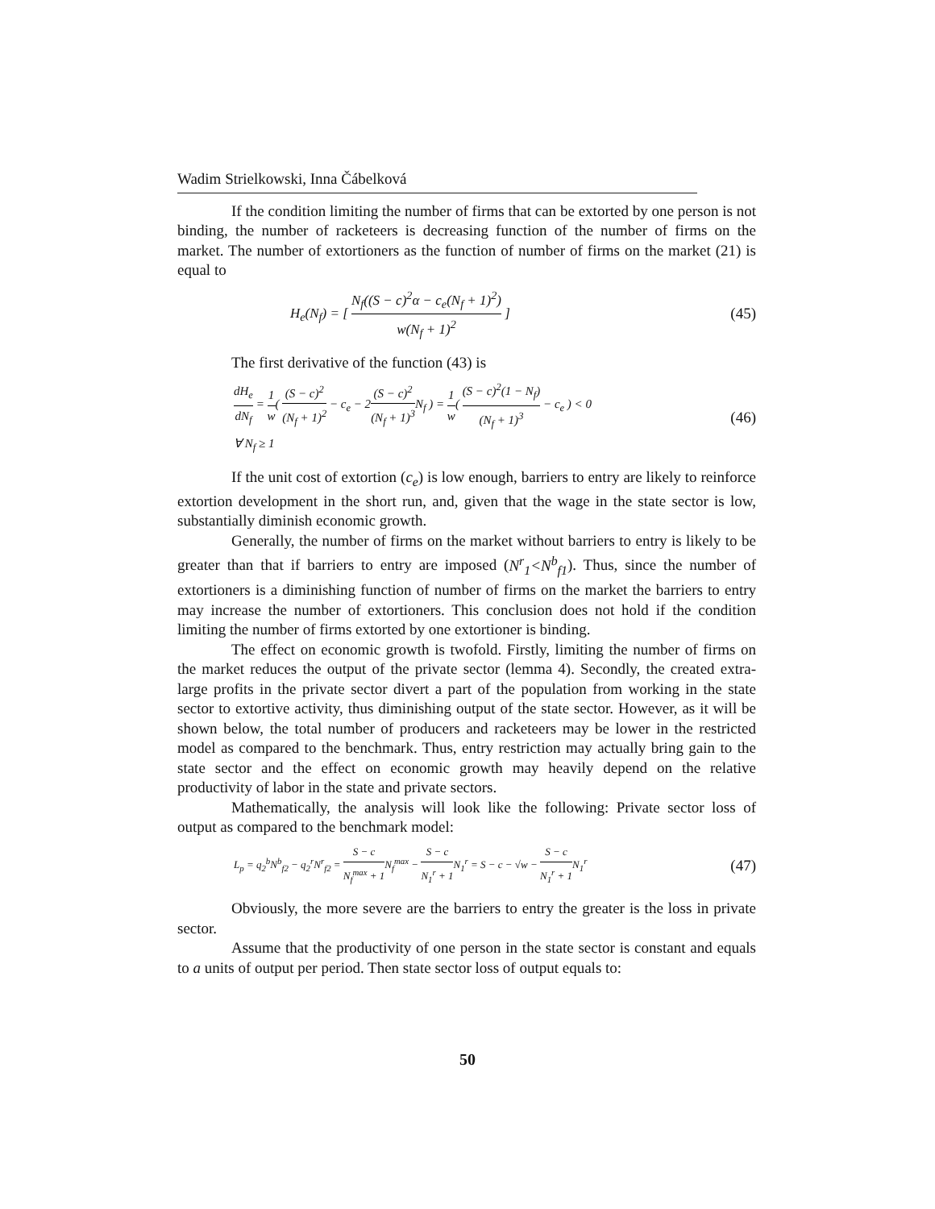Wadim Strielkowski, Inna Čábelková
If the condition limiting the number of firms that can be extorted by one person is not binding, the number of racketeers is decreasing function of the number of firms on the market. The number of extortioners as the function of number of firms on the market (21) is equal to
H<sub>e</sub>(N<sub>f</sub>) = [ N<sub>f</sub>((S − c)<sup>2</sup>α − c<sub>e</sub>(N<sub>f</sub> + 1)<sup>2</sup>) w(N<sub>f</sub> + 1)<sup>2</sup> ] (45)
The first derivative of the function (43) is
dH<sub>e</sub> dN<sub>f</sub> = 1 w( (S − c)<sup>2</sup> (N<sub>f</sub> + 1)<sup>2</sup> − c<sub>e</sub> − 2(S − c)<sup>2</sup> (N<sub>f</sub> + 1)<sup>3</sup> N<sub>f</sub> ) = 1 w( (S − c)<sup>2</sup>(1 − N<sub>f</sub>) (N<sub>f</sub> + 1)<sup>3</sup> − c<sub>e</sub> ) < 0
∀ N<sub>f</sub> ≥ 1 (46)
If the unit cost of extortion (c<sub>e</sub>) is low enough, barriers to entry are likely to reinforce extortion development in the short run, and, given that the wage in the state sector is low, substantially diminish economic growth.
Generally, the number of firms on the market without barriers to entry is likely to be greater than that if barriers to entry are imposed (N<sup>r</sup><sub>1</sub><N<sup>b</sup><sub>f1</sub>). Thus, since the number of extortioners is a diminishing function of number of firms on the market the barriers to entry may increase the number of extortioners. This conclusion does not hold if the condition limiting the number of firms extorted by one extortioner is binding.
The effect on economic growth is twofold. Firstly, limiting the number of firms on the market reduces the output of the private sector (lemma 4). Secondly, the created extra-large profits in the private sector divert a part of the population from working in the state sector to extortive activity, thus diminishing output of the state sector. However, as it will be shown below, the total number of producers and racketeers may be lower in the restricted model as compared to the benchmark. Thus, entry restriction may actually bring gain to the state sector and the effect on economic growth may heavily depend on the relative productivity of labor in the state and private sectors.
Mathematically, the analysis will look like the following: Private sector loss of output as compared to the benchmark model:
L<sub>p</sub> = q<sub>2</sub><sup>b</sup>N<sup>b</sup><sub>f2</sub> − q<sub>2</sub><sup>r</sup>N<sup>r</sup><sub>f2</sub> = S − c N<sub>f</sub><sup>max</sup> + 1 N<sub>f</sub><sup>max</sup> − S − c N<sub>1</sub><sup>r</sup> + 1 N<sub>1</sub><sup>r</sup> = S − c − √w − S − c N<sub>1</sub><sup>r</sup> + 1 N<sub>1</sub><sup>r</sup> (47)
Obviously, the more severe are the barriers to entry the greater is the loss in private sector.
Assume that the productivity of one person in the state sector is constant and equals to a units of output per period. Then state sector loss of output equals to:
50